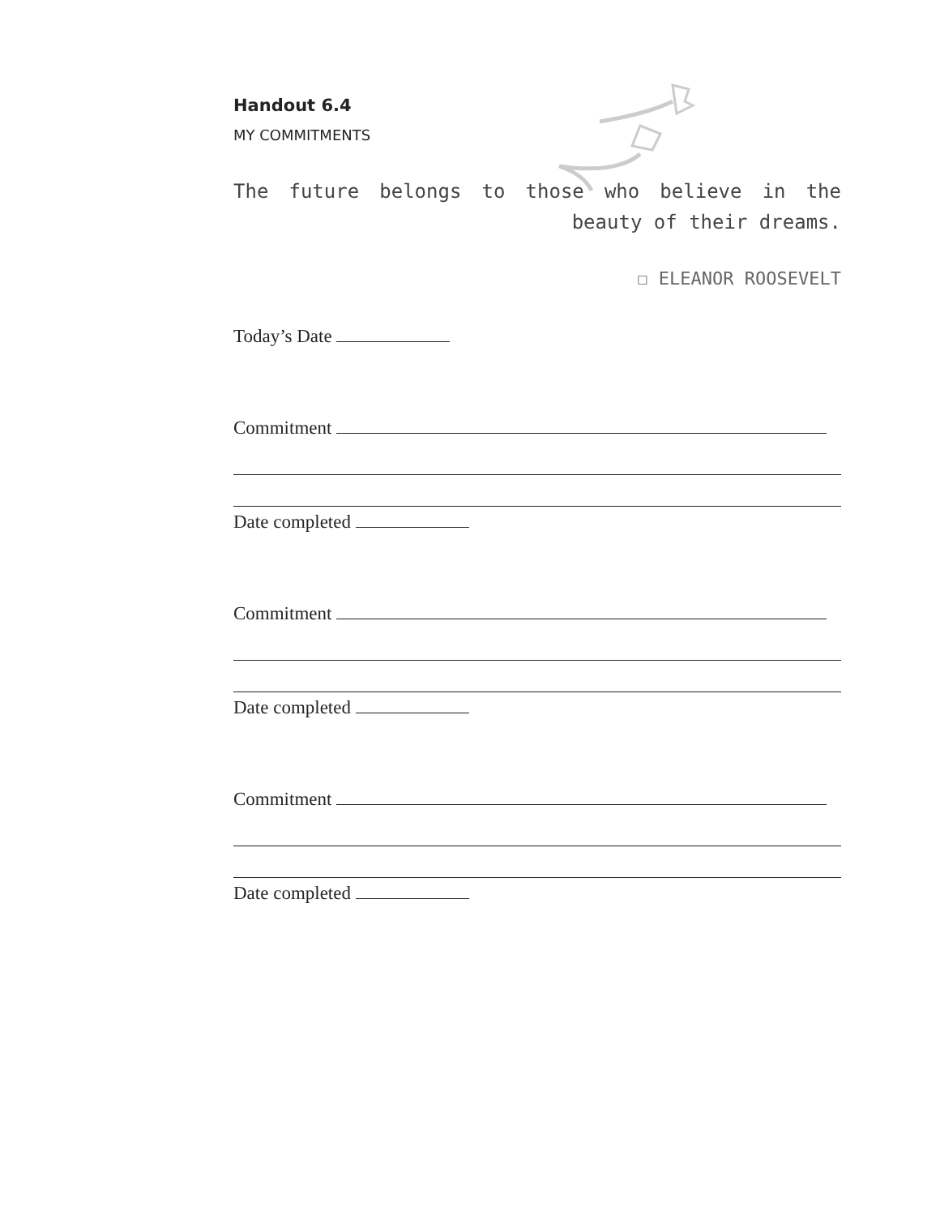Handout 6.4
MY COMMITMENTS
The future belongs to those who believe in the beauty of their dreams.
☐ ELEANOR ROOSEVELT
Today’s Date
Commitment Date completed
Commitment Date completed
Commitment Date completed